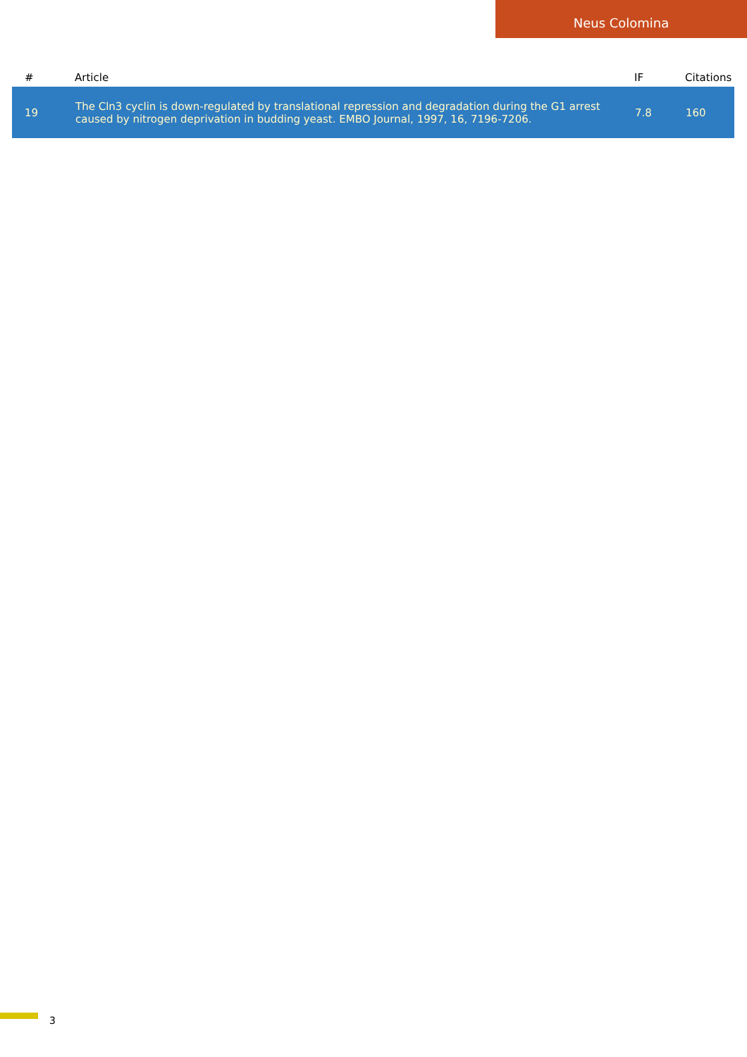Neus Colomina
| # | Article | IF | Citations |
| --- | --- | --- | --- |
| 19 | The Cln3 cyclin is down-regulated by translational repression and degradation during the G1 arrest caused by nitrogen deprivation in budding yeast. EMBO Journal, 1997, 16, 7196-7206. | 7.8 | 160 |
3